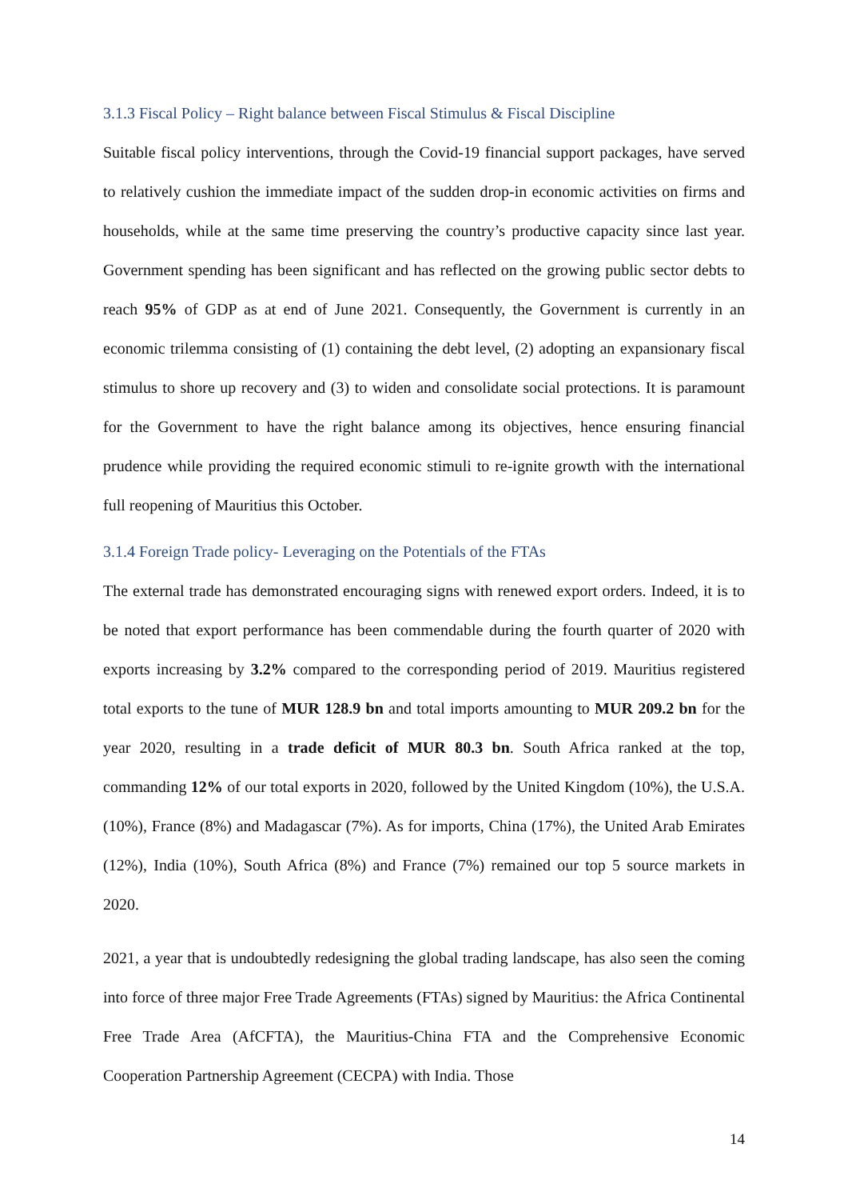3.1.3 Fiscal Policy – Right balance between Fiscal Stimulus & Fiscal Discipline
Suitable fiscal policy interventions, through the Covid-19 financial support packages, have served to relatively cushion the immediate impact of the sudden drop-in economic activities on firms and households, while at the same time preserving the country’s productive capacity since last year. Government spending has been significant and has reflected on the growing public sector debts to reach 95% of GDP as at end of June 2021. Consequently, the Government is currently in an economic trilemma consisting of (1) containing the debt level, (2) adopting an expansionary fiscal stimulus to shore up recovery and (3) to widen and consolidate social protections. It is paramount for the Government to have the right balance among its objectives, hence ensuring financial prudence while providing the required economic stimuli to re-ignite growth with the international full reopening of Mauritius this October.
3.1.4 Foreign Trade policy- Leveraging on the Potentials of the FTAs
The external trade has demonstrated encouraging signs with renewed export orders. Indeed, it is to be noted that export performance has been commendable during the fourth quarter of 2020 with exports increasing by 3.2% compared to the corresponding period of 2019. Mauritius registered total exports to the tune of MUR 128.9 bn and total imports amounting to MUR 209.2 bn for the year 2020, resulting in a trade deficit of MUR 80.3 bn. South Africa ranked at the top, commanding 12% of our total exports in 2020, followed by the United Kingdom (10%), the U.S.A. (10%), France (8%) and Madagascar (7%). As for imports, China (17%), the United Arab Emirates (12%), India (10%), South Africa (8%) and France (7%) remained our top 5 source markets in 2020.
2021, a year that is undoubtedly redesigning the global trading landscape, has also seen the coming into force of three major Free Trade Agreements (FTAs) signed by Mauritius: the Africa Continental Free Trade Area (AfCFTA), the Mauritius-China FTA and the Comprehensive Economic Cooperation Partnership Agreement (CECPA) with India. Those
14